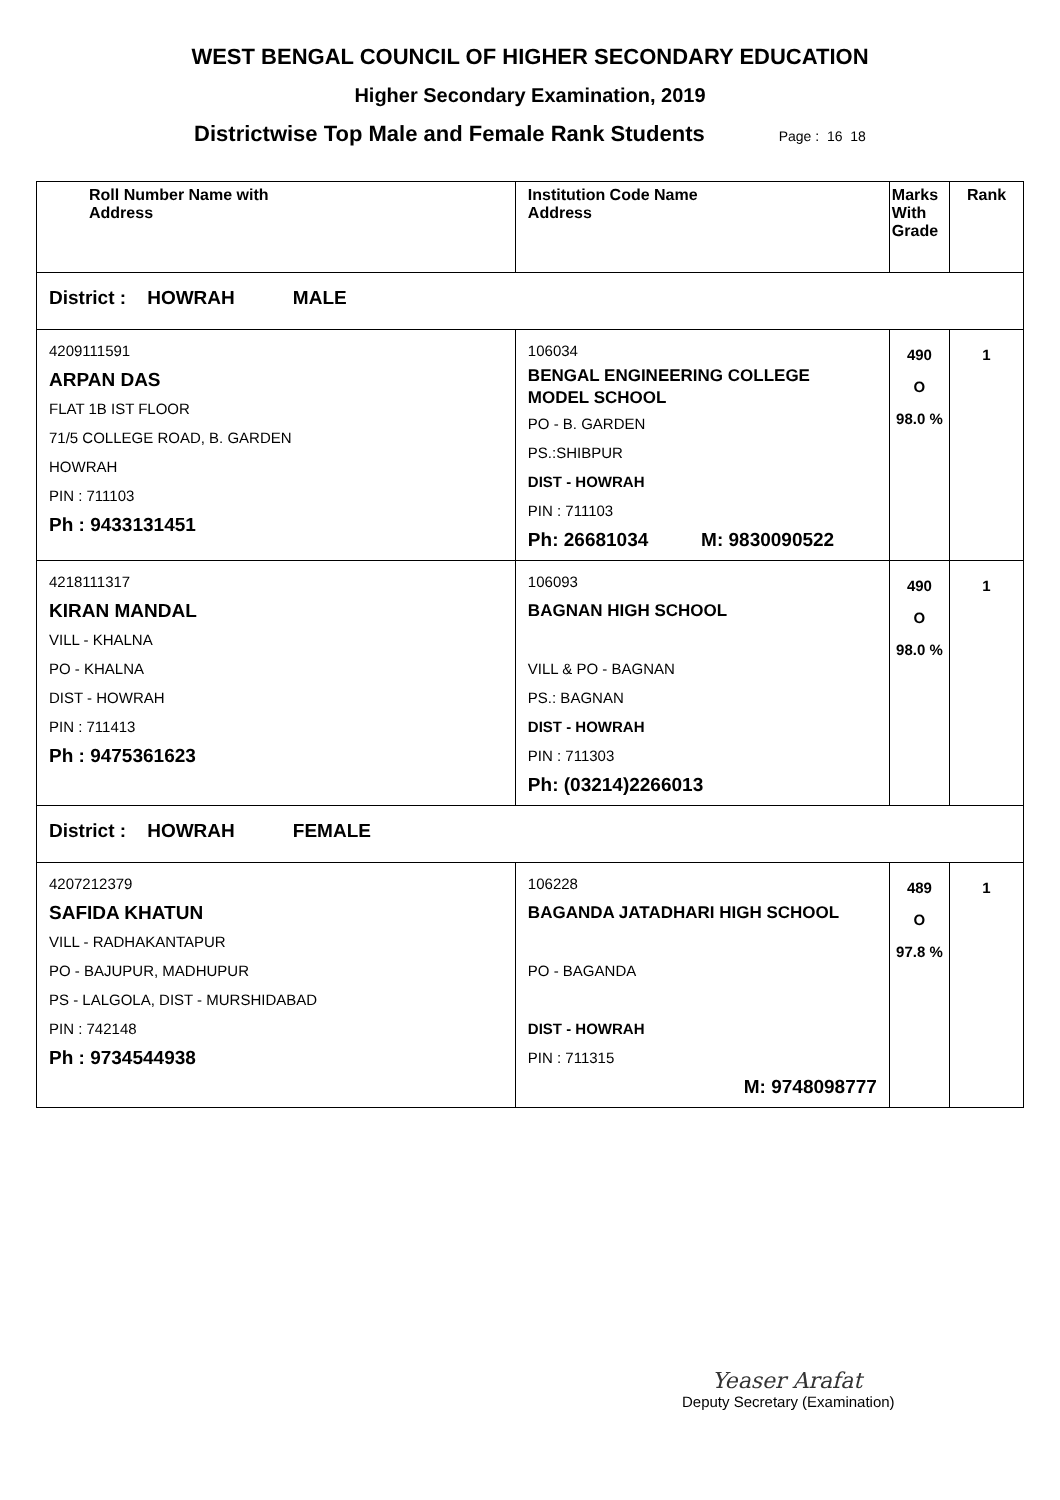WEST BENGAL COUNCIL OF HIGHER SECONDARY EDUCATION
Higher Secondary Examination, 2019
Districtwise Top Male and Female Rank Students Page : 16 18
| Roll Number Name with Address | Institution Code Name Address | Marks With Grade | Rank |
| --- | --- | --- | --- |
| District : HOWRAH MALE | | | |
| 4209111591 ARPAN DAS FLAT 1B IST FLOOR 71/5 COLLEGE ROAD, B. GARDEN HOWRAH PIN : 711103 Ph : 9433131451 | 106034 BENGAL ENGINEERING COLLEGE MODEL SCHOOL PO - B. GARDEN PS.:SHIBPUR DIST - HOWRAH PIN : 711103 Ph: 26681034 M: 9830090522 | 490 O 98.0 % | 1 |
| 4218111317 KIRAN MANDAL VILL - KHALNA PO - KHALNA DIST - HOWRAH PIN : 711413 Ph : 9475361623 | 106093 BAGNAN HIGH SCHOOL VILL & PO - BAGNAN PS.: BAGNAN DIST - HOWRAH PIN : 711303 Ph: (03214)2266013 | 490 O 98.0 % | 1 |
| District : HOWRAH FEMALE | | | |
| 4207212379 SAFIDA KHATUN VILL - RADHAKANTAPUR PO - BAJUPUR, MADHUPUR PS - LALGOLA, DIST - MURSHIDABAD PIN : 742148 Ph : 9734544938 | 106228 BAGANDA JATADHARI HIGH SCHOOL PO - BAGANDA DIST - HOWRAH PIN : 711315 M: 9748098777 | 489 O 97.8 % | 1 |
Yeaser Arafat
Deputy Secretary (Examination)